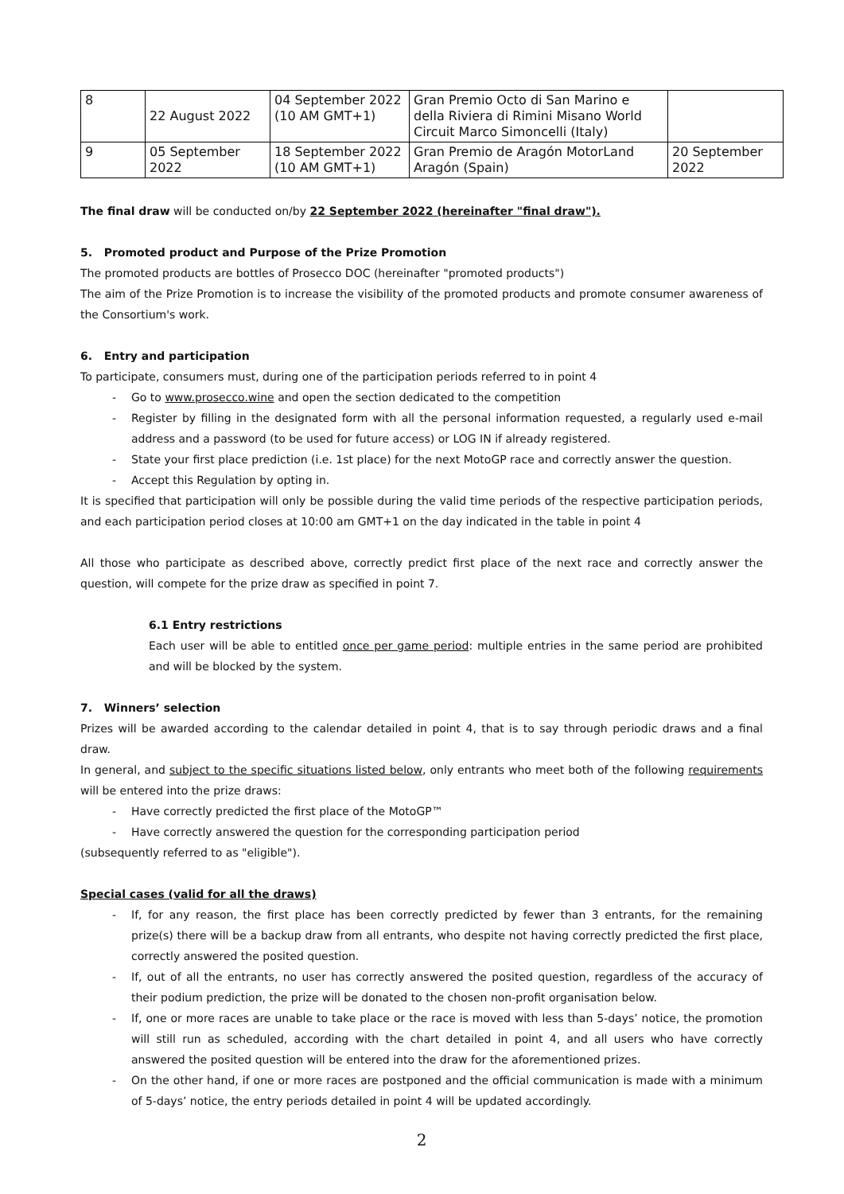| 8 | 22 August 2022 | 04 September 2022 (10 AM GMT+1) | Gran Premio Octo di San Marino e della Riviera di Rimini Misano World Circuit Marco Simoncelli (Italy) | |
| 9 | 05 September 2022 | 18 September 2022 (10 AM GMT+1) | Gran Premio de Aragón MotorLand Aragón (Spain) | 20 September 2022 |
The final draw will be conducted on/by 22 September 2022 (hereinafter "final draw").
5. Promoted product and Purpose of the Prize Promotion
The promoted products are bottles of Prosecco DOC (hereinafter "promoted products")
The aim of the Prize Promotion is to increase the visibility of the promoted products and promote consumer awareness of the Consortium's work.
6. Entry and participation
To participate, consumers must, during one of the participation periods referred to in point 4
- Go to www.prosecco.wine and open the section dedicated to the competition
- Register by filling in the designated form with all the personal information requested, a regularly used e-mail address and a password (to be used for future access) or LOG IN if already registered.
- State your first place prediction (i.e. 1st place) for the next MotoGP race and correctly answer the question.
- Accept this Regulation by opting in.
It is specified that participation will only be possible during the valid time periods of the respective participation periods, and each participation period closes at 10:00 am GMT+1 on the day indicated in the table in point 4
All those who participate as described above, correctly predict first place of the next race and correctly answer the question, will compete for the prize draw as specified in point 7.
6.1 Entry restrictions
Each user will be able to entitled once per game period: multiple entries in the same period are prohibited and will be blocked by the system.
7. Winners’ selection
Prizes will be awarded according to the calendar detailed in point 4, that is to say through periodic draws and a final draw.
In general, and subject to the specific situations listed below, only entrants who meet both of the following requirements will be entered into the prize draws:
- Have correctly predicted the first place of the MotoGP™
- Have correctly answered the question for the corresponding participation period
(subsequently referred to as "eligible").
Special cases (valid for all the draws)
- If, for any reason, the first place has been correctly predicted by fewer than 3 entrants, for the remaining prize(s) there will be a backup draw from all entrants, who despite not having correctly predicted the first place, correctly answered the posited question.
- If, out of all the entrants, no user has correctly answered the posited question, regardless of the accuracy of their podium prediction, the prize will be donated to the chosen non-profit organisation below.
- If, one or more races are unable to take place or the race is moved with less than 5-days’ notice, the promotion will still run as scheduled, according with the chart detailed in point 4, and all users who have correctly answered the posited question will be entered into the draw for the aforementioned prizes.
- On the other hand, if one or more races are postponed and the official communication is made with a minimum of 5-days’ notice, the entry periods detailed in point 4 will be updated accordingly.
2